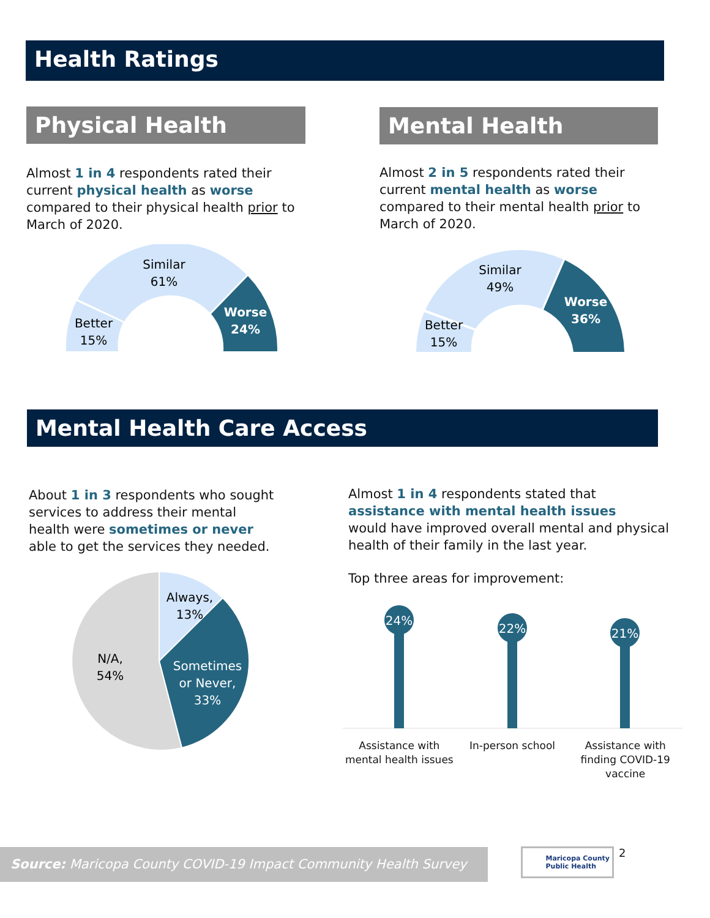Health Ratings
Physical Health
Almost 1 in 4 respondents rated their current physical health as worse compared to their physical health prior to March of 2020.
Similar
61%
Better
15%
Worse
24%
Mental Health
Almost 2 in 5 respondents rated their current mental health as worse compared to their mental health prior to March of 2020.
Similar
49%
Better
15%
Worse
36%
Mental Health Care Access
About 1 in 3 respondents who sought services to address their mental health were sometimes or never able to get the services they needed.
Always,
13%
Sometimes
or Never,
33%
N/A,
54%
Almost 1 in 4 respondents stated that
assistance with mental health issues
would have improved overall mental and physical health of their family in the last year.
Top three areas for improvement:
24%
22%
21%
Assistance with mental health issues
In-person school Assistance with finding COVID-19 vaccine
Source: Maricopa County COVID-19 Impact Community Health Survey
Maricopa County
Public Health
2